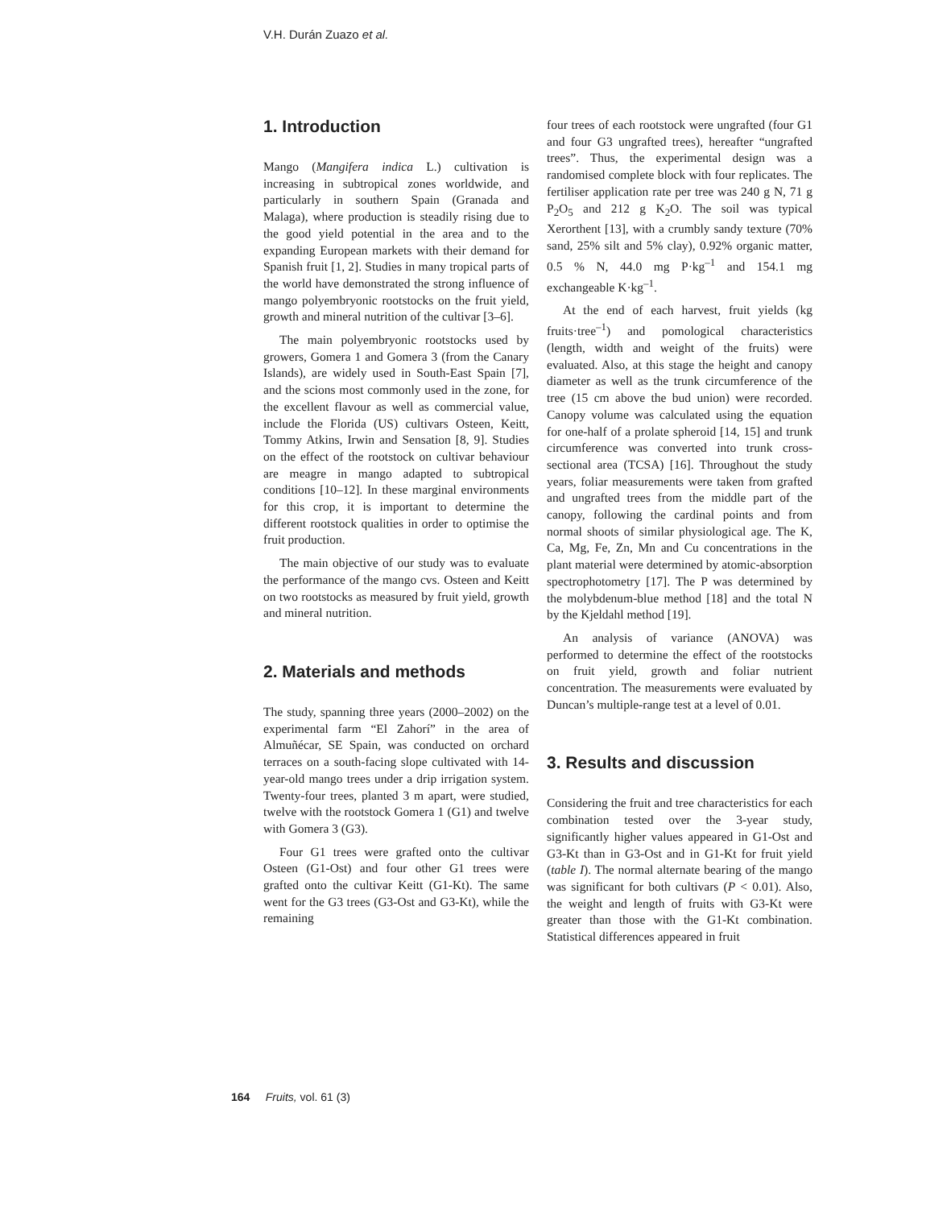V.H. Durán Zuazo et al.
1. Introduction
Mango (Mangifera indica L.) cultivation is increasing in subtropical zones worldwide, and particularly in southern Spain (Granada and Malaga), where production is steadily rising due to the good yield potential in the area and to the expanding European markets with their demand for Spanish fruit [1, 2]. Studies in many tropical parts of the world have demonstrated the strong influence of mango polyembryonic rootstocks on the fruit yield, growth and mineral nutrition of the cultivar [3–6].
The main polyembryonic rootstocks used by growers, Gomera 1 and Gomera 3 (from the Canary Islands), are widely used in South-East Spain [7], and the scions most commonly used in the zone, for the excellent flavour as well as commercial value, include the Florida (US) cultivars Osteen, Keitt, Tommy Atkins, Irwin and Sensation [8, 9]. Studies on the effect of the rootstock on cultivar behaviour are meagre in mango adapted to subtropical conditions [10–12]. In these marginal environments for this crop, it is important to determine the different rootstock qualities in order to optimise the fruit production.
The main objective of our study was to evaluate the performance of the mango cvs. Osteen and Keitt on two rootstocks as measured by fruit yield, growth and mineral nutrition.
2. Materials and methods
The study, spanning three years (2000–2002) on the experimental farm “El Zahorí” in the area of Almuñécar, SE Spain, was conducted on orchard terraces on a south-facing slope cultivated with 14-year-old mango trees under a drip irrigation system. Twenty-four trees, planted 3 m apart, were studied, twelve with the rootstock Gomera 1 (G1) and twelve with Gomera 3 (G3).
Four G1 trees were grafted onto the cultivar Osteen (G1-Ost) and four other G1 trees were grafted onto the cultivar Keitt (G1-Kt). The same went for the G3 trees (G3-Ost and G3-Kt), while the remaining
four trees of each rootstock were ungrafted (four G1 and four G3 ungrafted trees), hereafter “ungrafted trees”. Thus, the experimental design was a randomised complete block with four replicates. The fertiliser application rate per tree was 240 g N, 71 g P<sub>2</sub>O<sub>5</sub> and 212 g K<sub>2</sub>O. The soil was typical Xerorthent [13], with a crumbly sandy texture (70% sand, 25% silt and 5% clay), 0.92% organic matter, 0.5 % N, 44.0 mg P·kg<sup>–1</sup> and 154.1 mg exchangeable K·kg<sup>–1</sup>.
At the end of each harvest, fruit yields (kg fruits·tree<sup>–1</sup>) and pomological characteristics (length, width and weight of the fruits) were evaluated. Also, at this stage the height and canopy diameter as well as the trunk circumference of the tree (15 cm above the bud union) were recorded. Canopy volume was calculated using the equation for one-half of a prolate spheroid [14, 15] and trunk circumference was converted into trunk cross-sectional area (TCSA) [16]. Throughout the study years, foliar measurements were taken from grafted and ungrafted trees from the middle part of the canopy, following the cardinal points and from normal shoots of similar physiological age. The K, Ca, Mg, Fe, Zn, Mn and Cu concentrations in the plant material were determined by atomic-absorption spectrophotometry [17]. The P was determined by the molybdenum-blue method [18] and the total N by the Kjeldahl method [19].
An analysis of variance (ANOVA) was performed to determine the effect of the rootstocks on fruit yield, growth and foliar nutrient concentration. The measurements were evaluated by Duncan’s multiple-range test at a level of 0.01.
3. Results and discussion
Considering the fruit and tree characteristics for each combination tested over the 3-year study, significantly higher values appeared in G1-Ost and G3-Kt than in G3-Ost and in G1-Kt for fruit yield (table I). The normal alternate bearing of the mango was significant for both cultivars (P < 0.01). Also, the weight and length of fruits with G3-Kt were greater than those with the G1-Kt combination. Statistical differences appeared in fruit
164 Fruits, vol. 61 (3)